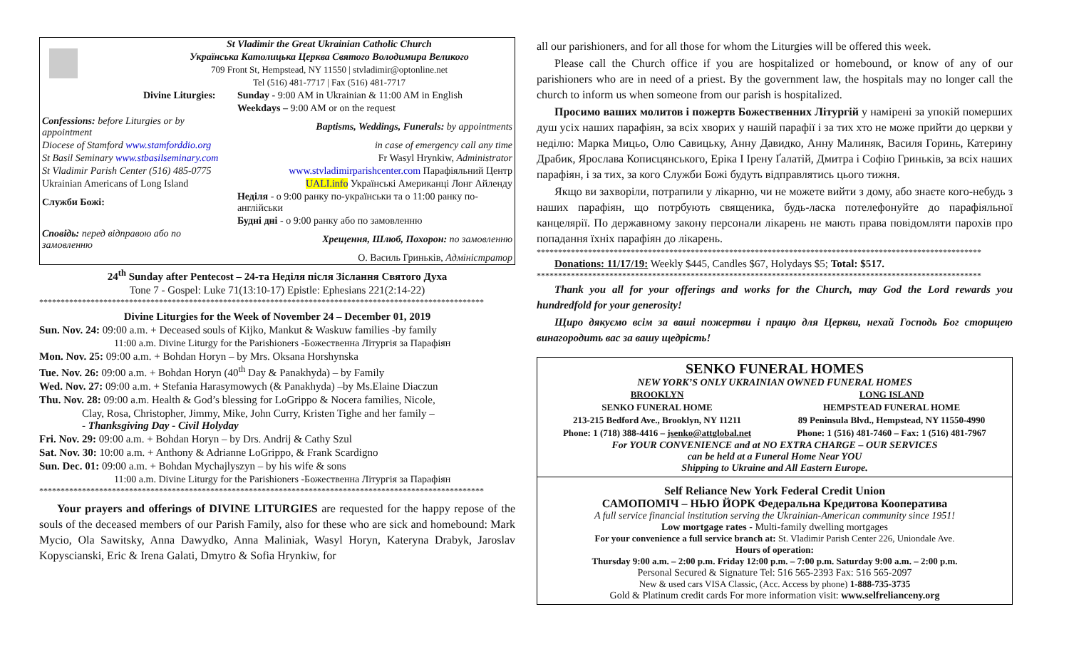| | St Vladimir the Great Ukrainian Catholic Church |
| | Українська Католицька Церква Святого Володимира Великого |
| | 709 Front St, Hempstead, NY 11550 / stvladimir@optonline.net |
| | Tel (516) 481-7717 / Fax (516) 481-7717 |
| Divine Liturgies: | Sunday - 9:00 AM in Ukrainian & 11:00 AM in English |
| | Weekdays – 9:00 AM or on the request |
| Confessions: before Liturgies or by appointment | Baptisms, Weddings, Funerals: by appointments |
| Diocese of Stamford www.stamforddio.org | in case of emergency call any time |
| St Basil Seminary www.stbasilseminary.com | Fr Wasyl Hrynkiw, Administrator |
| St Vladimir Parish Center (516) 485-0775 | www.stvladimirparishcenter.com Парафіяльний Центр |
| Ukrainian Americans of Long Island | UALI.info Українські Американці Лонг Айленду |
| Служби Божі: | Неділя - о 9:00 ранку по-українськи та о 11:00 ранку по-англійськи |
| | Будні дні - о 9:00 ранку або по замовленню |
| Сповідь: перед відправою або по замовленню | Хрещення, Шлюб, Похорон: по замовленню |
| | О. Василь Гриньків, Адміністратор |
24<sup>th</sup> Sunday after Pentecost – 24-та Неділя після Зіслання Святого Духа
Tone 7 - Gospel: Luke 71(13:10-17) Epistle: Ephesians 221(2:14-22)
********************************************************************************************************
Divine Liturgies for the Week of November 24 – December 01, 2019
Sun. Nov. 24: 09:00 a.m. + Deceased souls of Kijko, Mankut & Waskuw families -by family
11:00 a.m. Divine Liturgy for the Parishioners -Божественна Літургія за Парафіян
Mon. Nov. 25: 09:00 a.m. + Bohdan Horyn – by Mrs. Oksana Horshynska
Tue. Nov. 26: 09:00 a.m. + Bohdan Horyn (40<sup>th</sup> Day & Panakhyda) – by Family
Wed. Nov. 27: 09:00 a.m. + Stefania Harasymowych (& Panakhyda) –by Ms.Elaine Diaczun
Thu. Nov. 28: 09:00 a.m. Health & God’s blessing for LoGrippo & Nocera families, Nicole,
Clay, Rosa, Christopher, Jimmy, Mike, John Curry, Kristen Tighe and her family –
- Thanksgiving Day - Civil Holyday
Fri. Nov. 29: 09:00 a.m. + Bohdan Horyn – by Drs. Andrij & Cathy Szul
Sat. Nov. 30: 10:00 a.m. + Anthony & Adrianne LoGrippo, & Frank Scardigno
Sun. Dec. 01: 09:00 a.m. + Bohdan Mychajlyszyn – by his wife & sons
11:00 a.m. Divine Liturgy for the Parishioners -Божественна Літургія за Парафіян
********************************************************************************************************
Your prayers and offerings of DIVINE LITURGIES are requested for the happy repose of the souls of the deceased members of our Parish Family, also for these who are sick and homebound: Mark Mycio, Ola Sawitsky, Anna Dawydko, Anna Maliniak, Wasyl Horyn, Kateryna Drabyk, Jaroslav Kopyscianski, Eric & Irena Galati, Dmytro & Sofia Hrynkiw, for
all our parishioners, and for all those for whom the Liturgies will be offered this week.
Please call the Church office if you are hospitalized or homebound, or know of any of our parishioners who are in need of a priest. By the government law, the hospitals may no longer call the church to inform us when someone from our parish is hospitalized.
Просимо ваших молитов і пожертв Божественних Літургій у намірені за упокій померших душ усіх наших парафіян, за всіх хворих у нашій парафії і за тих хто не може прийти до церкви у неділю: Марка Мицьо, Олю Савицьку, Анну Давидко, Анну Малиняк, Василя Горинь, Катерину Драбик, Ярослава Кописцянського, Еріка І Ірену Ґалатій, Дмитра і Софію Гриньків, за всіх наших парафіян, і за тих, за кого Служби Божі будуть відправлятись цього тижня.
Якщо ви захворіли, потрапили у лікарню, чи не можете вийти з дому, або знаєте кого-небудь з наших парафіян, що потрбують священика, будь-ласка потелефонуйте до парафіяльної канцелярії. По державному закону персонали лікарень не мають права повідомляти парохів про попадання їхніх парафіян до лікарень.
********************************************************************************************************
Donations: 11/17/19: Weekly $445, Candles $67, Holydays $5; Total: $517.
********************************************************************************************************
Thank you all for your offerings and works for the Church, may God the Lord rewards you hundredfold for your generosity!
Щиро дякуємо всім за ваші пожертви і працю для Церкви, нехай Господь Бог сторицею винагородить вас за вашу щедрість!
SENKO FUNERAL HOMES
NEW YORK’S ONLY UKRAINIAN OWNED FUNERAL HOMES
| BROOKLYN | LONG ISLAND |
| SENKO FUNERAL HOME | HEMPSTEAD FUNERAL HOME |
| 213-215 Bedford Ave., Brooklyn, NY 11211 | 89 Peninsula Blvd., Hempstead, NY 11550-4990 |
| Phone: 1 (718) 388-4416 – jsenko@attglobal.net | Phone: 1 (516) 481-7460 – Fax: 1 (516) 481-7967 |
For YOUR CONVENIENCE and at NO EXTRA CHARGE – OUR SERVICES
can be held at a Funeral Home Near YOU
Shipping to Ukraine and All Eastern Europe.
Self Reliance New York Federal Credit Union
САМОПОМІЧ – НЬЮ ЙОРК Федеральна Кредитова Кооператива
A full service financial institution serving the Ukrainian-American community since 1951!
Low mortgage rates - Multi-family dwelling mortgages
For your convenience a full service branch at: St. Vladimir Parish Center 226, Uniondale Ave.
Hours of operation:
Thursday 9:00 a.m. – 2:00 p.m. Friday 12:00 p.m. – 7:00 p.m. Saturday 9:00 a.m. – 2:00 p.m.
Personal Secured & Signature Tel: 516 565-2393 Fax: 516 565-2097
New & used cars VISA Classic, (Acc. Access by phone) 1-888-735-3735
Gold & Platinum credit cards For more information visit: www.selfrelianceny.org